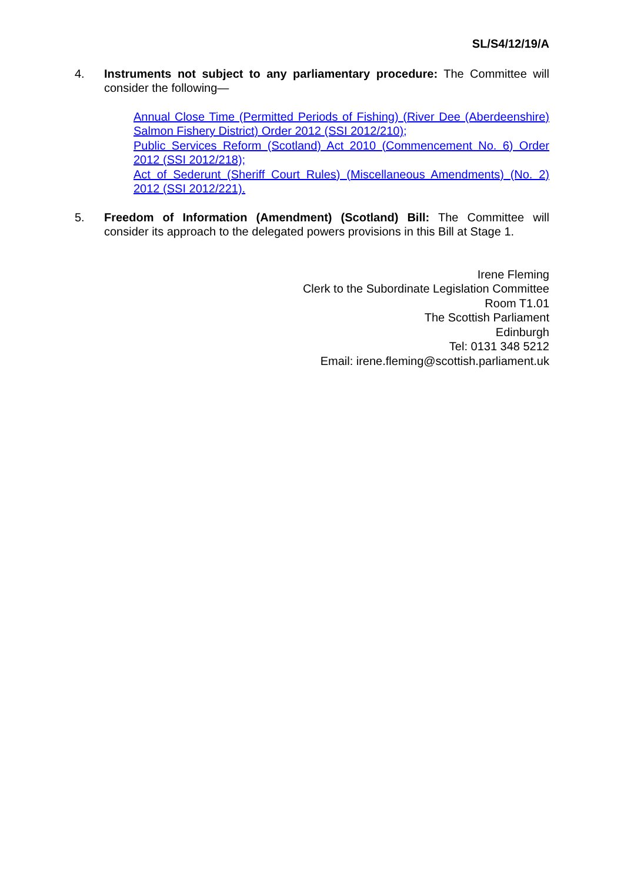SL/S4/12/19/A
4. Instruments not subject to any parliamentary procedure: The Committee will consider the following—
Annual Close Time (Permitted Periods of Fishing) (River Dee (Aberdeenshire) Salmon Fishery District) Order 2012 (SSI 2012/210);
Public Services Reform (Scotland) Act 2010 (Commencement No. 6) Order 2012 (SSI 2012/218);
Act of Sederunt (Sheriff Court Rules) (Miscellaneous Amendments) (No. 2) 2012 (SSI 2012/221).
5. Freedom of Information (Amendment) (Scotland) Bill: The Committee will consider its approach to the delegated powers provisions in this Bill at Stage 1.
Irene Fleming
Clerk to the Subordinate Legislation Committee
Room T1.01
The Scottish Parliament
Edinburgh
Tel: 0131 348 5212
Email: irene.fleming@scottish.parliament.uk